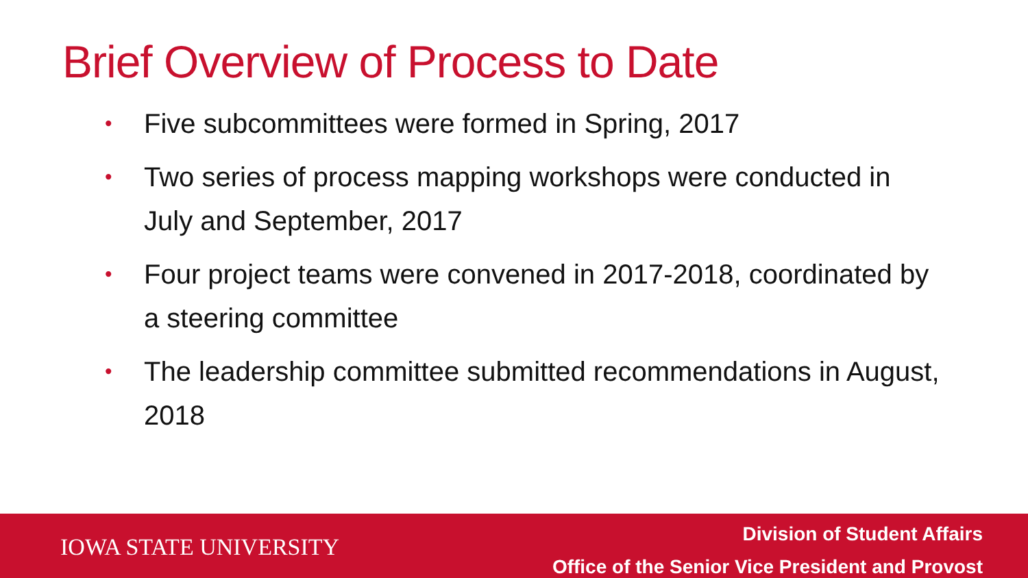Brief Overview of Process to Date
• Five subcommittees were formed in Spring, 2017
• Two series of process mapping workshops were conducted in July and September, 2017
• Four project teams were convened in 2017-2018, coordinated by a steering committee
• The leadership committee submitted recommendations in August, 2018
IOWA STATE UNIVERSITY
Division of Student Affairs
Office of the Senior Vice President and Provost